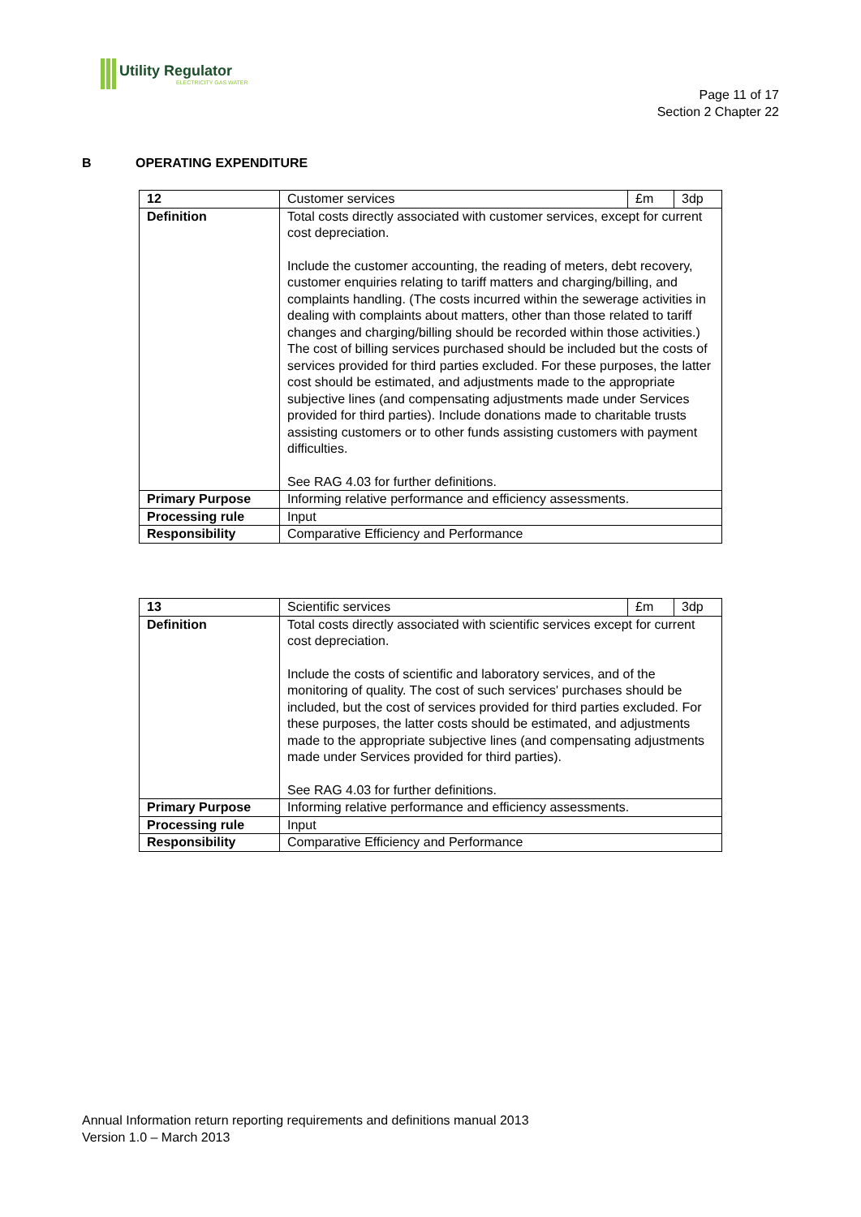Utility Regulator
ELECTRICITY GAS WATER
Page 11 of 17
Section 2 Chapter 22
B OPERATING EXPENDITURE
| 12 | Customer services | £m | 3dp |
| Definition | Total costs directly associated with customer services, except for current cost depreciation. Include the customer accounting, the reading of meters, debt recovery, customer enquiries relating to tariff matters and charging/billing, and complaints handling. (The costs incurred within the sewerage activities in dealing with complaints about matters, other than those related to tariff changes and charging/billing should be recorded within those activities.) The cost of billing services purchased should be included but the costs of services provided for third parties excluded. For these purposes, the latter cost should be estimated, and adjustments made to the appropriate subjective lines (and compensating adjustments made under Services provided for third parties). Include donations made to charitable trusts assisting customers or to other funds assisting customers with payment difficulties. See RAG 4.03 for further definitions. | | |
| Primary Purpose | Informing relative performance and efficiency assessments. | | |
| Processing rule | Input | | |
| Responsibility | Comparative Efficiency and Performance | | |
| 13 | Scientific services | £m | 3dp |
| Definition | Total costs directly associated with scientific services except for current cost depreciation. Include the costs of scientific and laboratory services, and of the monitoring of quality. The cost of such services' purchases should be included, but the cost of services provided for third parties excluded. For these purposes, the latter costs should be estimated, and adjustments made to the appropriate subjective lines (and compensating adjustments made under Services provided for third parties). See RAG 4.03 for further definitions. | | |
| Primary Purpose | Informing relative performance and efficiency assessments. | | |
| Processing rule | Input | | |
| Responsibility | Comparative Efficiency and Performance | | |
Annual Information return reporting requirements and definitions manual 2013
Version 1.0 – March 2013